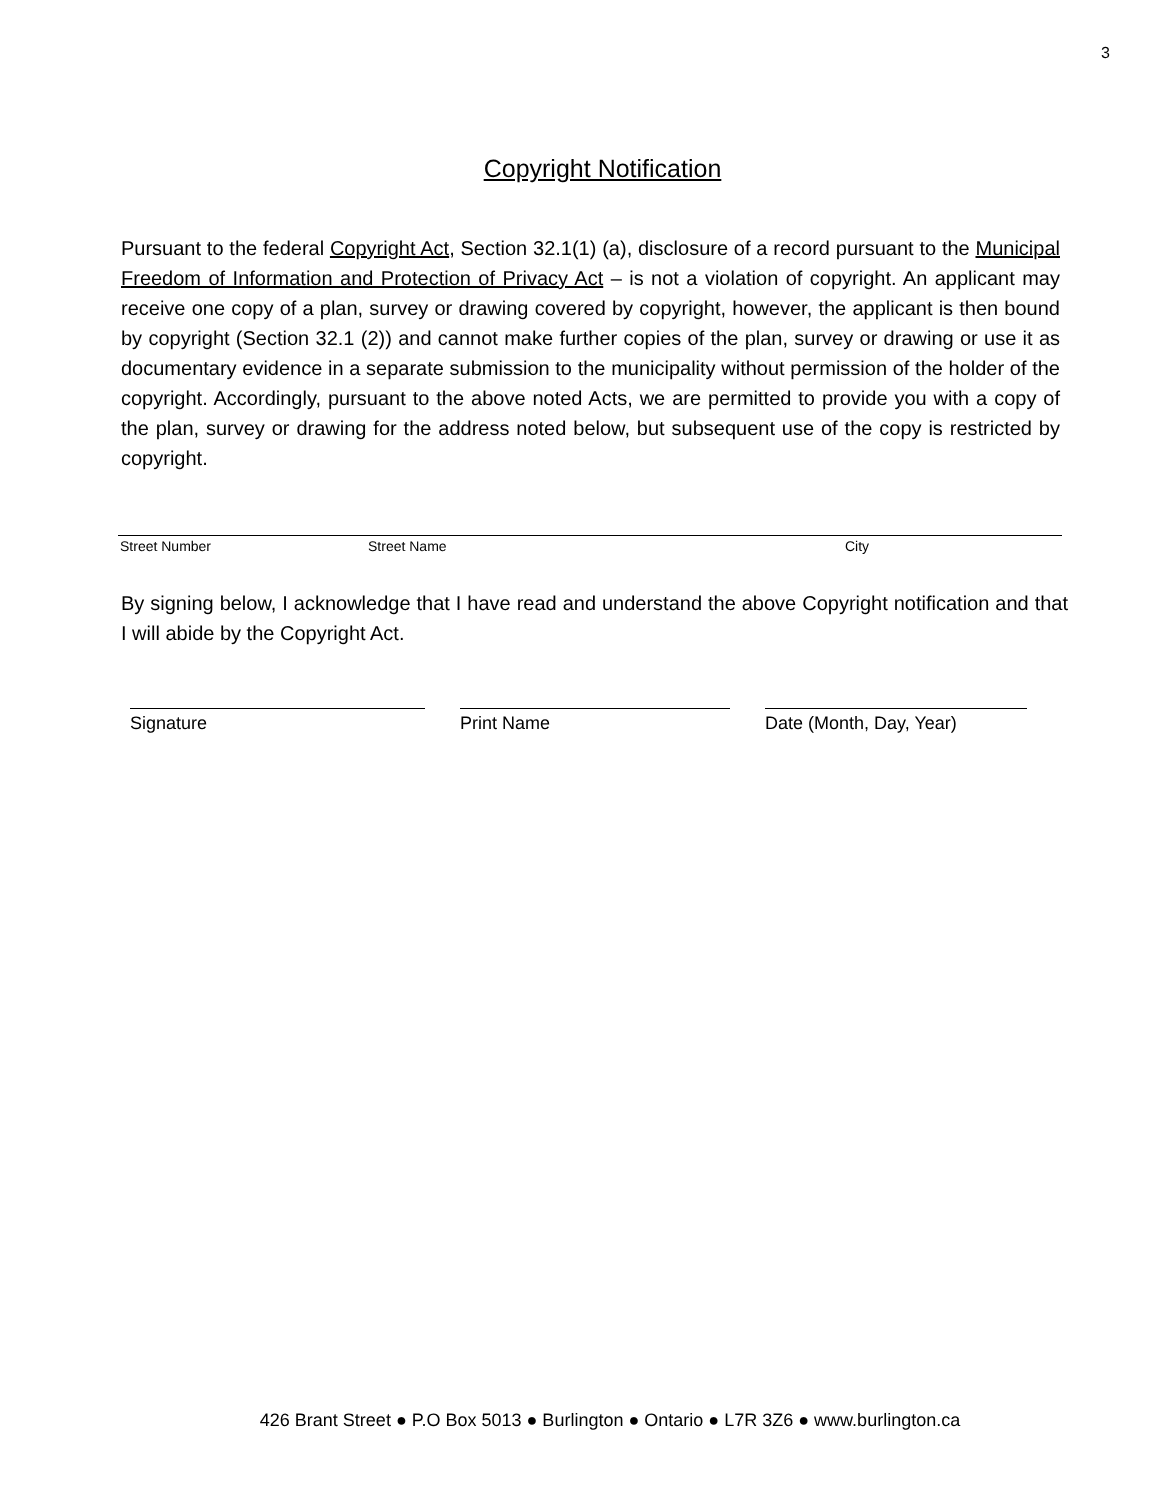3
Copyright Notification
Pursuant to the federal Copyright Act, Section 32.1(1) (a), disclosure of a record pursuant to the Municipal Freedom of Information and Protection of Privacy Act – is not a violation of copyright. An applicant may receive one copy of a plan, survey or drawing covered by copyright, however, the applicant is then bound by copyright (Section 32.1 (2)) and cannot make further copies of the plan, survey or drawing or use it as documentary evidence in a separate submission to the municipality without permission of the holder of the copyright. Accordingly, pursuant to the above noted Acts, we are permitted to provide you with a copy of the plan, survey or drawing for the address noted below, but subsequent use of the copy is restricted by copyright.
Street Number Street Name City
By signing below, I acknowledge that I have read and understand the above Copyright notification and that I will abide by the Copyright Act.
Signature Print Name Date (Month, Day, Year)
426 Brant Street ● P.O Box 5013 ● Burlington ● Ontario ● L7R 3Z6 ● www.burlington.ca